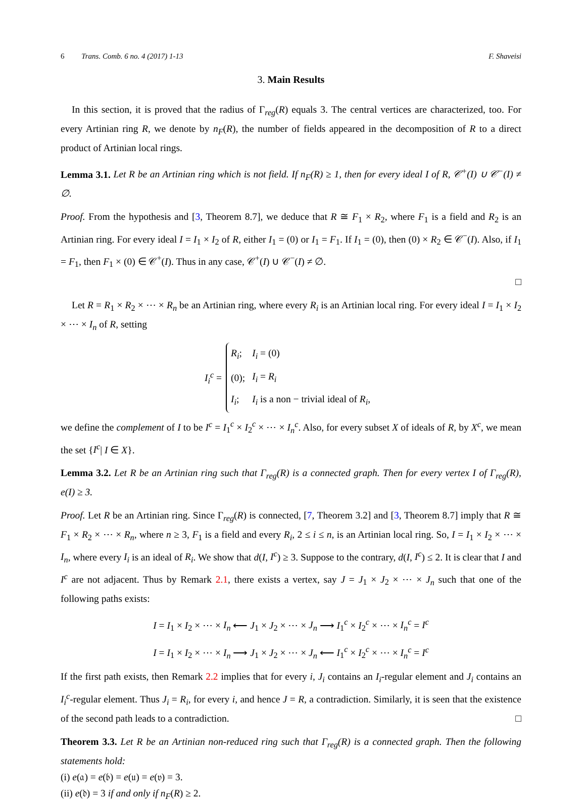6 Trans. Comb. 6 no. 4 (2017) 1-13 F. Shaveisi
3. Main Results
In this section, it is proved that the radius of Γ<sub>reg</sub>(R) equals 3. The central vertices are characterized, too. For every Artinian ring R, we denote by n<sub>F</sub>(R), the number of fields appeared in the decomposition of R to a direct product of Artinian local rings.
Lemma 3.1. Let R be an Artinian ring which is not field. If n<sub>F</sub>(R) ≥ 1, then for every ideal I of R, 𝒞<sup>+</sup>(I) ∪ 𝒞<sup>−</sup>(I) ≠ ∅.
Proof. From the hypothesis and [3, Theorem 8.7], we deduce that R ≅ F<sub>1</sub> × R<sub>2</sub>, where F<sub>1</sub> is a field and R<sub>2</sub> is an Artinian ring. For every ideal I = I<sub>1</sub> × I<sub>2</sub> of R, either I<sub>1</sub> = (0) or I<sub>1</sub> = F<sub>1</sub>. If I<sub>1</sub> = (0), then (0) × R<sub>2</sub> ∈ 𝒞<sup>−</sup>(I). Also, if I<sub>1</sub> = F<sub>1</sub>, then F<sub>1</sub> × (0) ∈ 𝒞<sup>+</sup>(I). Thus in any case, 𝒞<sup>+</sup>(I) ∪ 𝒞<sup>−</sup>(I) ≠ ∅.
□
Let R = R<sub>1</sub> × R<sub>2</sub> × ⋯ × R<sub>n</sub> be an Artinian ring, where every R<sub>i</sub> is an Artinian local ring. For every ideal I = I<sub>1</sub> × I<sub>2</sub> × ⋯ × I<sub>n</sub> of R, setting
I<sub>i</sub><sup>c</sup> =
| R<sub>i</sub> ; | I<sub>i</sub> = (0) |
| (0); | I<sub>i</sub> = R<sub>i</sub> |
| I<sub>i</sub> ; | I<sub>i</sub> is a non − trivial ideal of R<sub>i</sub> , |
we define the complement of I to be I<sup>c</sup> = I<sub>1</sub><sup>c</sup> × I<sub>2</sub><sup>c</sup> × ⋯ × I<sub>n</sub><sup>c</sup>. Also, for every subset X of ideals of R, by X<sup>c</sup>, we mean the set {I<sup>c</sup>| I ∈ X}.
Lemma 3.2. Let R be an Artinian ring such that Γ<sub>reg</sub>(R) is a connected graph. Then for every vertex I of Γ<sub>reg</sub>(R), e(I) ≥ 3.
Proof. Let R be an Artinian ring. Since Γ<sub>reg</sub>(R) is connected, [7, Theorem 3.2] and [3, Theorem 8.7] imply that R ≅ F<sub>1</sub> × R<sub>2</sub> × ⋯ × R<sub>n</sub>, where n ≥ 3, F<sub>1</sub> is a field and every R<sub>i</sub>, 2 ≤ i ≤ n, is an Artinian local ring. So, I = I<sub>1</sub> × I<sub>2</sub> × ⋯ × I<sub>n</sub>, where every I<sub>i</sub> is an ideal of R<sub>i</sub>. We show that d(I, I<sup>c</sup>) ≥ 3. Suppose to the contrary, d(I, I<sup>c</sup>) ≤ 2. It is clear that I and I<sup>c</sup> are not adjacent. Thus by Remark 2.1, there exists a vertex, say J = J<sub>1</sub> × J<sub>2</sub> × ⋯ × J<sub>n</sub> such that one of the following paths exists:
I = I<sub>1</sub> × I<sub>2</sub> × ⋯ × I<sub>n</sub> ⟵ J<sub>1</sub> × J<sub>2</sub> × ⋯ × J<sub>n</sub> ⟶ I<sub>1</sub><sup>c</sup> × I<sub>2</sub><sup>c</sup> × ⋯ × I<sub>n</sub><sup>c</sup> = I<sup>c</sup>
I = I<sub>1</sub> × I<sub>2</sub> × ⋯ × I<sub>n</sub> ⟶ J<sub>1</sub> × J<sub>2</sub> × ⋯ × J<sub>n</sub> ⟵ I<sub>1</sub><sup>c</sup> × I<sub>2</sub><sup>c</sup> × ⋯ × I<sub>n</sub><sup>c</sup> = I<sup>c</sup>
If the first path exists, then Remark 2.2 implies that for every i, J<sub>i</sub> contains an I<sub>i</sub>-regular element and J<sub>i</sub> contains an I<sub>i</sub><sup>c</sup>-regular element. Thus J<sub>i</sub> = R<sub>i</sub>, for every i, and hence J = R, a contradiction. Similarly, it is seen that the existence of the second path leads to a contradiction. □
Theorem 3.3. Let R be an Artinian non-reduced ring such that Γ<sub>reg</sub>(R) is a connected graph. Then the following statements hold:
(i) e(𝔞) = e(𝔟) = e(𝔲) = e(𝔳) = 3.
(ii) e(𝔡) = 3 if and only if n<sub>F</sub>(R) ≥ 2.